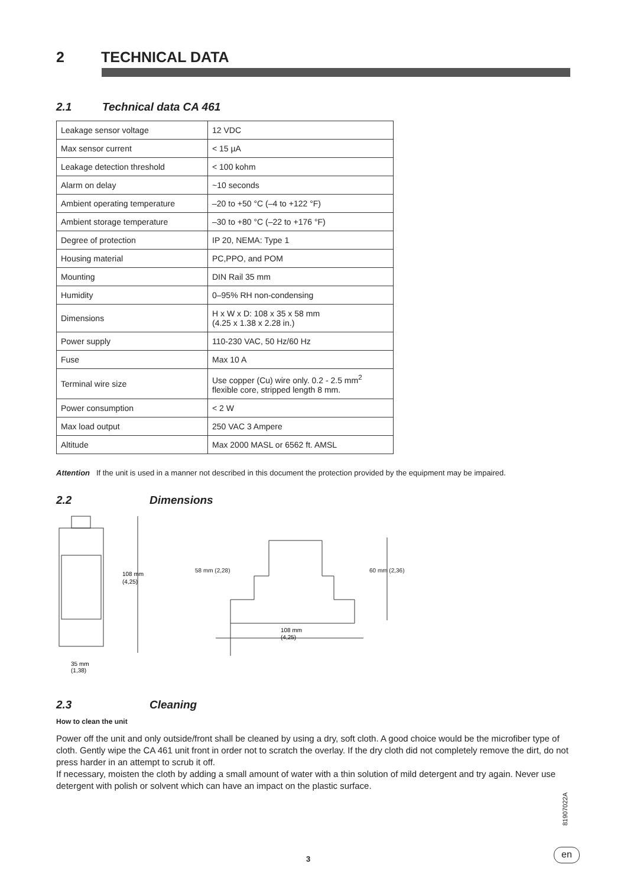2 TECHNICAL DATA
2.1 Technical data CA 461
| Leakage sensor voltage | 12 VDC |
| Max sensor current | < 15 µA |
| Leakage detection threshold | < 100 kohm |
| Alarm on delay | ~10 seconds |
| Ambient operating temperature | –20 to +50 °C (–4 to +122 °F) |
| Ambient storage temperature | –30 to +80 °C (–22 to +176 °F) |
| Degree of protection | IP 20, NEMA: Type 1 |
| Housing material | PC,PPO, and POM |
| Mounting | DIN Rail 35 mm |
| Humidity | 0–95% RH non-condensing |
| Dimensions | H x W x D: 108 x 35 x 58 mm (4.25 x 1.38 x 2.28 in.) |
| Power supply | 110-230 VAC, 50 Hz/60 Hz |
| Fuse | Max 10 A |
| Terminal wire size | Use copper (Cu) wire only. 0.2 - 2.5 mm<sup>2</sup> flexible core, stripped length 8 mm. |
| Power consumption | < 2 W |
| Max load output | 250 VAC 3 Ampere |
| Altitude | Max 2000 MASL or 6562 ft. AMSL |
Attention If the unit is used in a manner not described in this document the protection provided by the equipment may be impaired.
2.2 Dimensions
108 mm
(4,25)
35 mm
(1,38)
108 mm
(4,25)
58 mm (2,28) 60 mm (2,36)
2.3 Cleaning
How to clean the unit
Power off the unit and only outside/front shall be cleaned by using a dry, soft cloth. A good choice would be the microfiber type of cloth. Gently wipe the CA 461 unit front in order not to scratch the overlay. If the dry cloth did not completely remove the dirt, do not press harder in an attempt to scrub it off.
If necessary, moisten the cloth by adding a small amount of water with a thin solution of mild detergent and try again. Never use detergent with polish or solvent which can have an impact on the plastic surface.
81907022A
3
en